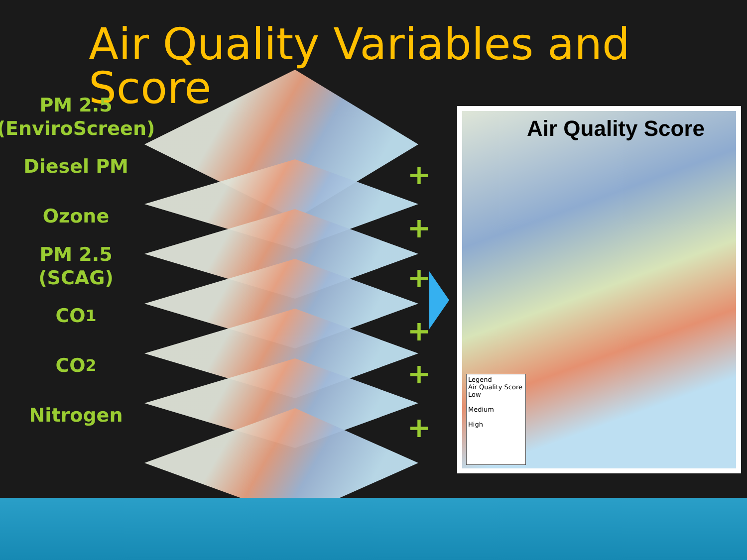Air Quality Variables and Score
PM 2.5
(EnviroScreen)
Diesel PM
Ozone
PM 2.5 (SCAG)
CO<sub>1</sub>
CO<sub>2</sub>
Nitrogen
+
+
+
+
+
+
Air Quality Score
Legend
Air Quality Score
Low
Medium
High